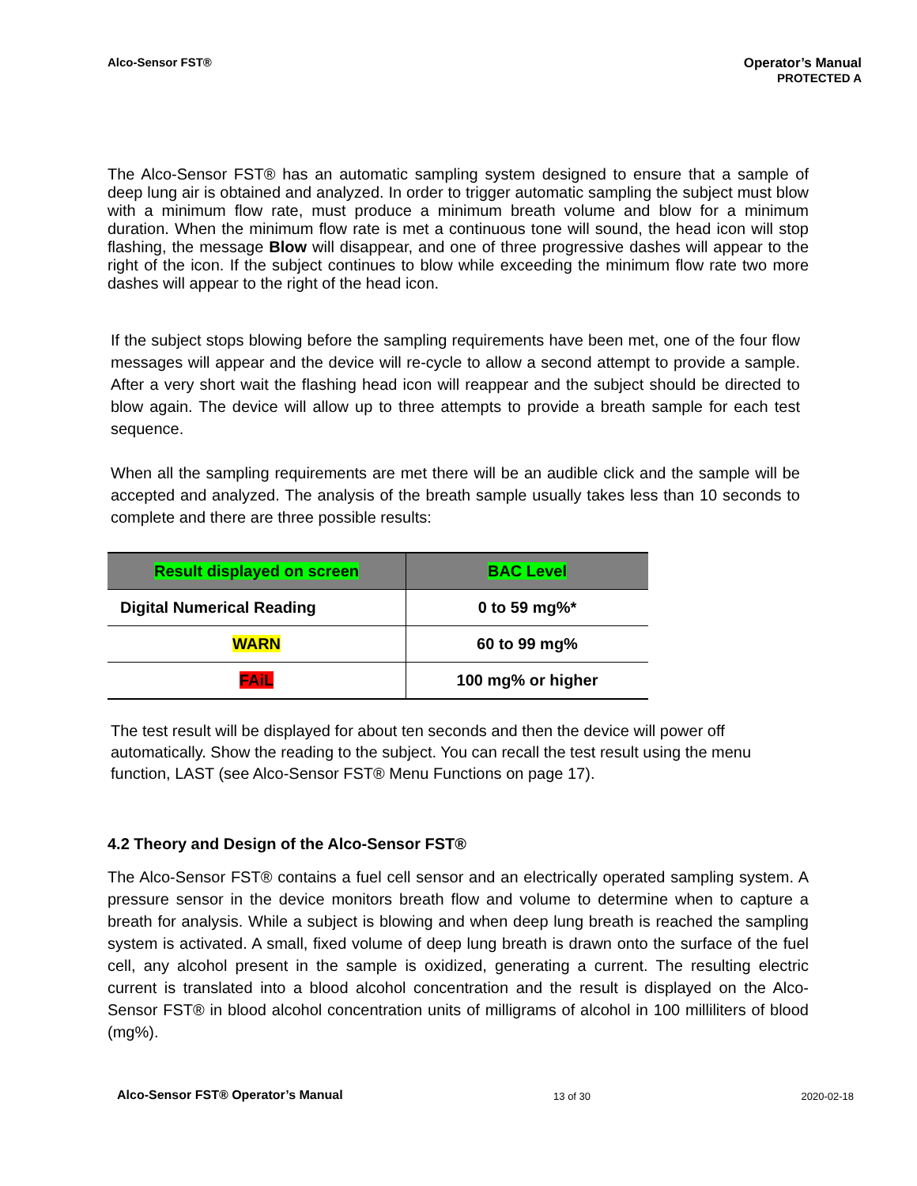Alco-Sensor FST® Operator’s Manual
PROTECTED A
The Alco-Sensor FST® has an automatic sampling system designed to ensure that a sample of deep lung air is obtained and analyzed. In order to trigger automatic sampling the subject must blow with a minimum flow rate, must produce a minimum breath volume and blow for a minimum duration. When the minimum flow rate is met a continuous tone will sound, the head icon will stop flashing, the message Blow will disappear, and one of three progressive dashes will appear to the right of the icon. If the subject continues to blow while exceeding the minimum flow rate two more dashes will appear to the right of the head icon.
If the subject stops blowing before the sampling requirements have been met, one of the four flow messages will appear and the device will re-cycle to allow a second attempt to provide a sample. After a very short wait the flashing head icon will reappear and the subject should be directed to blow again. The device will allow up to three attempts to provide a breath sample for each test sequence.
When all the sampling requirements are met there will be an audible click and the sample will be accepted and analyzed. The analysis of the breath sample usually takes less than 10 seconds to complete and there are three possible results:
| Result displayed on screen | BAC Level |
| --- | --- |
| Digital Numerical Reading | 0 to 59 mg%* |
| WARN | 60 to 99 mg% |
| FAiL | 100 mg% or higher |
The test result will be displayed for about ten seconds and then the device will power off automatically. Show the reading to the subject. You can recall the test result using the menu function, LAST (see Alco-Sensor FST® Menu Functions on page 17).
4.2 Theory and Design of the Alco-Sensor FST®
The Alco-Sensor FST® contains a fuel cell sensor and an electrically operated sampling system. A pressure sensor in the device monitors breath flow and volume to determine when to capture a breath for analysis. While a subject is blowing and when deep lung breath is reached the sampling system is activated. A small, fixed volume of deep lung breath is drawn onto the surface of the fuel cell, any alcohol present in the sample is oxidized, generating a current. The resulting electric current is translated into a blood alcohol concentration and the result is displayed on the Alco-Sensor FST® in blood alcohol concentration units of milligrams of alcohol in 100 milliliters of blood (mg%).
Alco-Sensor FST® Operator’s Manual 13 of 30 2020-02-18